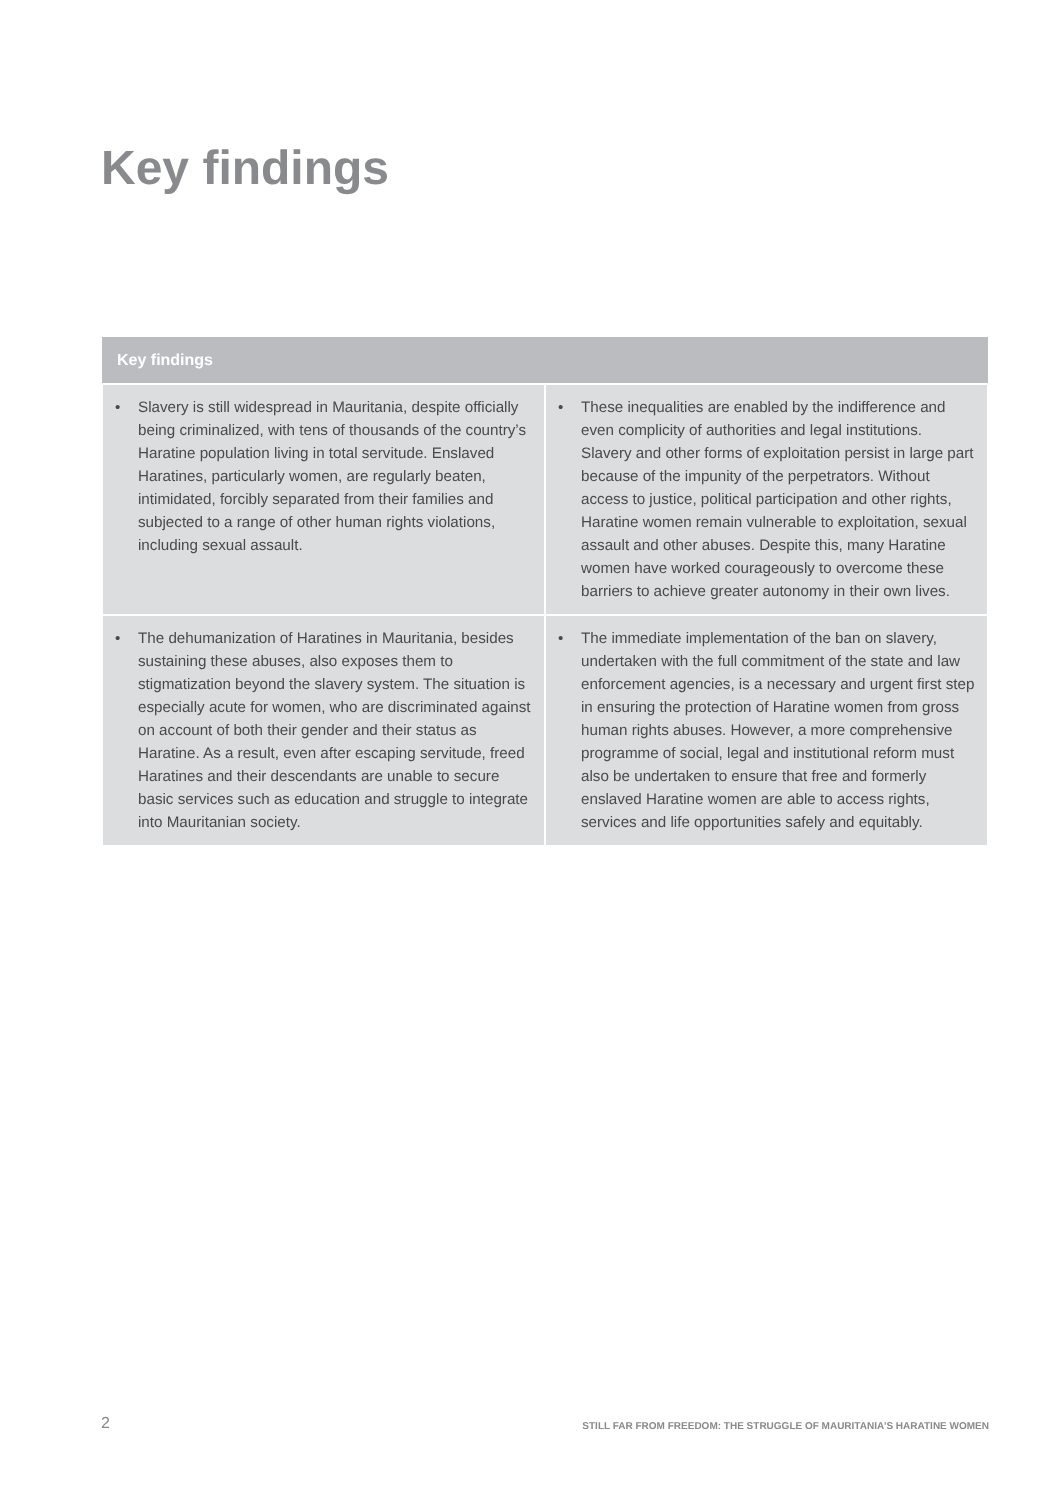Key findings
| Key findings | |
| --- | --- |
| • Slavery is still widespread in Mauritania, despite officially being criminalized, with tens of thousands of the country’s Haratine population living in total servitude. Enslaved Haratines, particularly women, are regularly beaten, intimidated, forcibly separated from their families and subjected to a range of other human rights violations, including sexual assault. | • These inequalities are enabled by the indifference and even complicity of authorities and legal institutions. Slavery and other forms of exploitation persist in large part because of the impunity of the perpetrators. Without access to justice, political participation and other rights, Haratine women remain vulnerable to exploitation, sexual assault and other abuses. Despite this, many Haratine women have worked courageously to overcome these barriers to achieve greater autonomy in their own lives. |
| • The dehumanization of Haratines in Mauritania, besides sustaining these abuses, also exposes them to stigmatization beyond the slavery system. The situation is especially acute for women, who are discriminated against on account of both their gender and their status as Haratine. As a result, even after escaping servitude, freed Haratines and their descendants are unable to secure basic services such as education and struggle to integrate into Mauritanian society. | • The immediate implementation of the ban on slavery, undertaken with the full commitment of the state and law enforcement agencies, is a necessary and urgent first step in ensuring the protection of Haratine women from gross human rights abuses. However, a more comprehensive programme of social, legal and institutional reform must also be undertaken to ensure that free and formerly enslaved Haratine women are able to access rights, services and life opportunities safely and equitably. |
2 STILL FAR FROM FREEDOM: THE STRUGGLE OF MAURITANIA’S HARATINE WOMEN